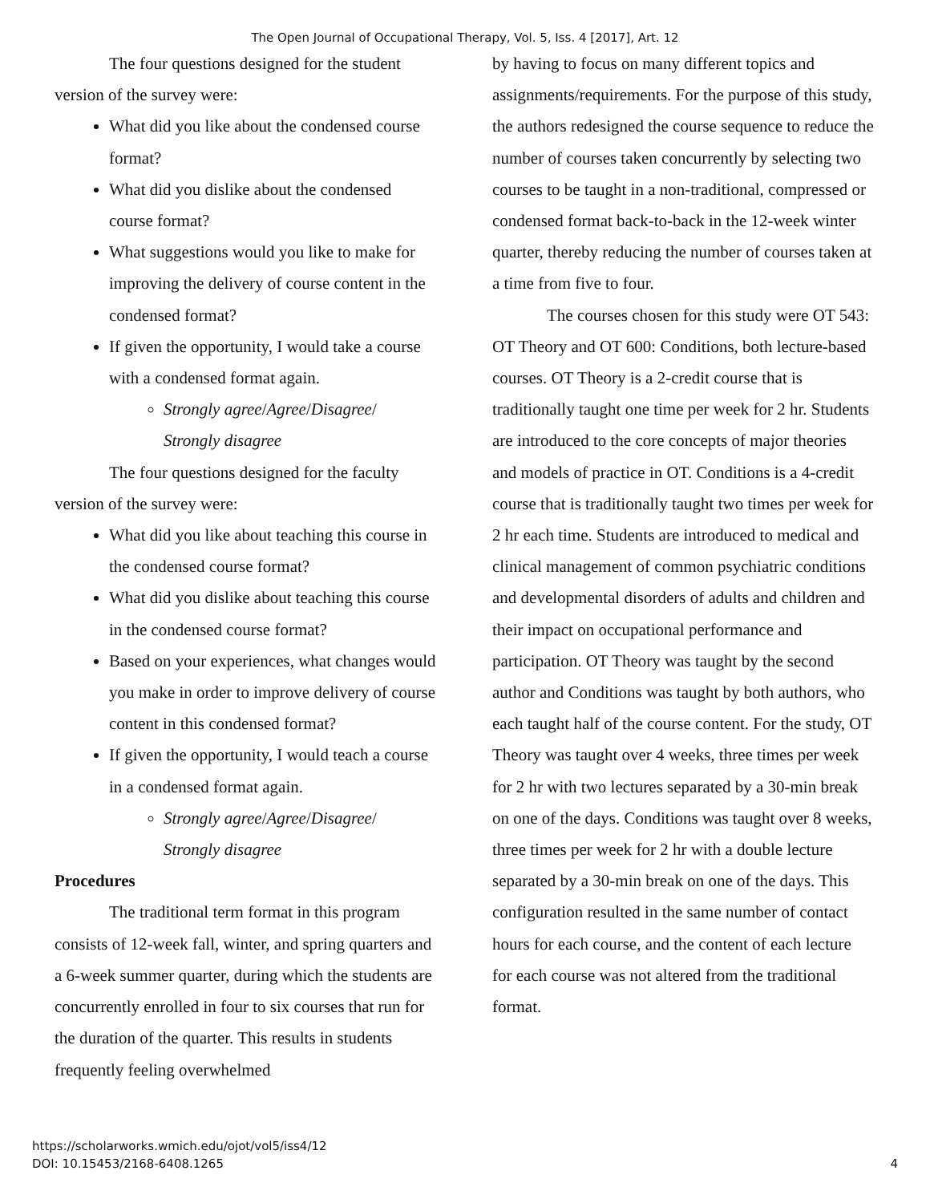The Open Journal of Occupational Therapy, Vol. 5, Iss. 4 [2017], Art. 12
The four questions designed for the student version of the survey were:
What did you like about the condensed course format?
What did you dislike about the condensed course format?
What suggestions would you like to make for improving the delivery of course content in the condensed format?
If given the opportunity, I would take a course with a condensed format again.
Strongly agree/Agree/Disagree/ Strongly disagree
The four questions designed for the faculty version of the survey were:
What did you like about teaching this course in the condensed course format?
What did you dislike about teaching this course in the condensed course format?
Based on your experiences, what changes would you make in order to improve delivery of course content in this condensed format?
If given the opportunity, I would teach a course in a condensed format again.
Strongly agree/Agree/Disagree/ Strongly disagree
Procedures
The traditional term format in this program consists of 12-week fall, winter, and spring quarters and a 6-week summer quarter, during which the students are concurrently enrolled in four to six courses that run for the duration of the quarter. This results in students frequently feeling overwhelmed
by having to focus on many different topics and assignments/requirements. For the purpose of this study, the authors redesigned the course sequence to reduce the number of courses taken concurrently by selecting two courses to be taught in a non-traditional, compressed or condensed format back-to-back in the 12-week winter quarter, thereby reducing the number of courses taken at a time from five to four.
The courses chosen for this study were OT 543: OT Theory and OT 600: Conditions, both lecture-based courses. OT Theory is a 2-credit course that is traditionally taught one time per week for 2 hr. Students are introduced to the core concepts of major theories and models of practice in OT. Conditions is a 4-credit course that is traditionally taught two times per week for 2 hr each time. Students are introduced to medical and clinical management of common psychiatric conditions and developmental disorders of adults and children and their impact on occupational performance and participation. OT Theory was taught by the second author and Conditions was taught by both authors, who each taught half of the course content. For the study, OT Theory was taught over 4 weeks, three times per week for 2 hr with two lectures separated by a 30-min break on one of the days. Conditions was taught over 8 weeks, three times per week for 2 hr with a double lecture separated by a 30-min break on one of the days. This configuration resulted in the same number of contact hours for each course, and the content of each lecture for each course was not altered from the traditional format.
https://scholarworks.wmich.edu/ojot/vol5/iss4/12
DOI: 10.15453/2168-6408.1265
4